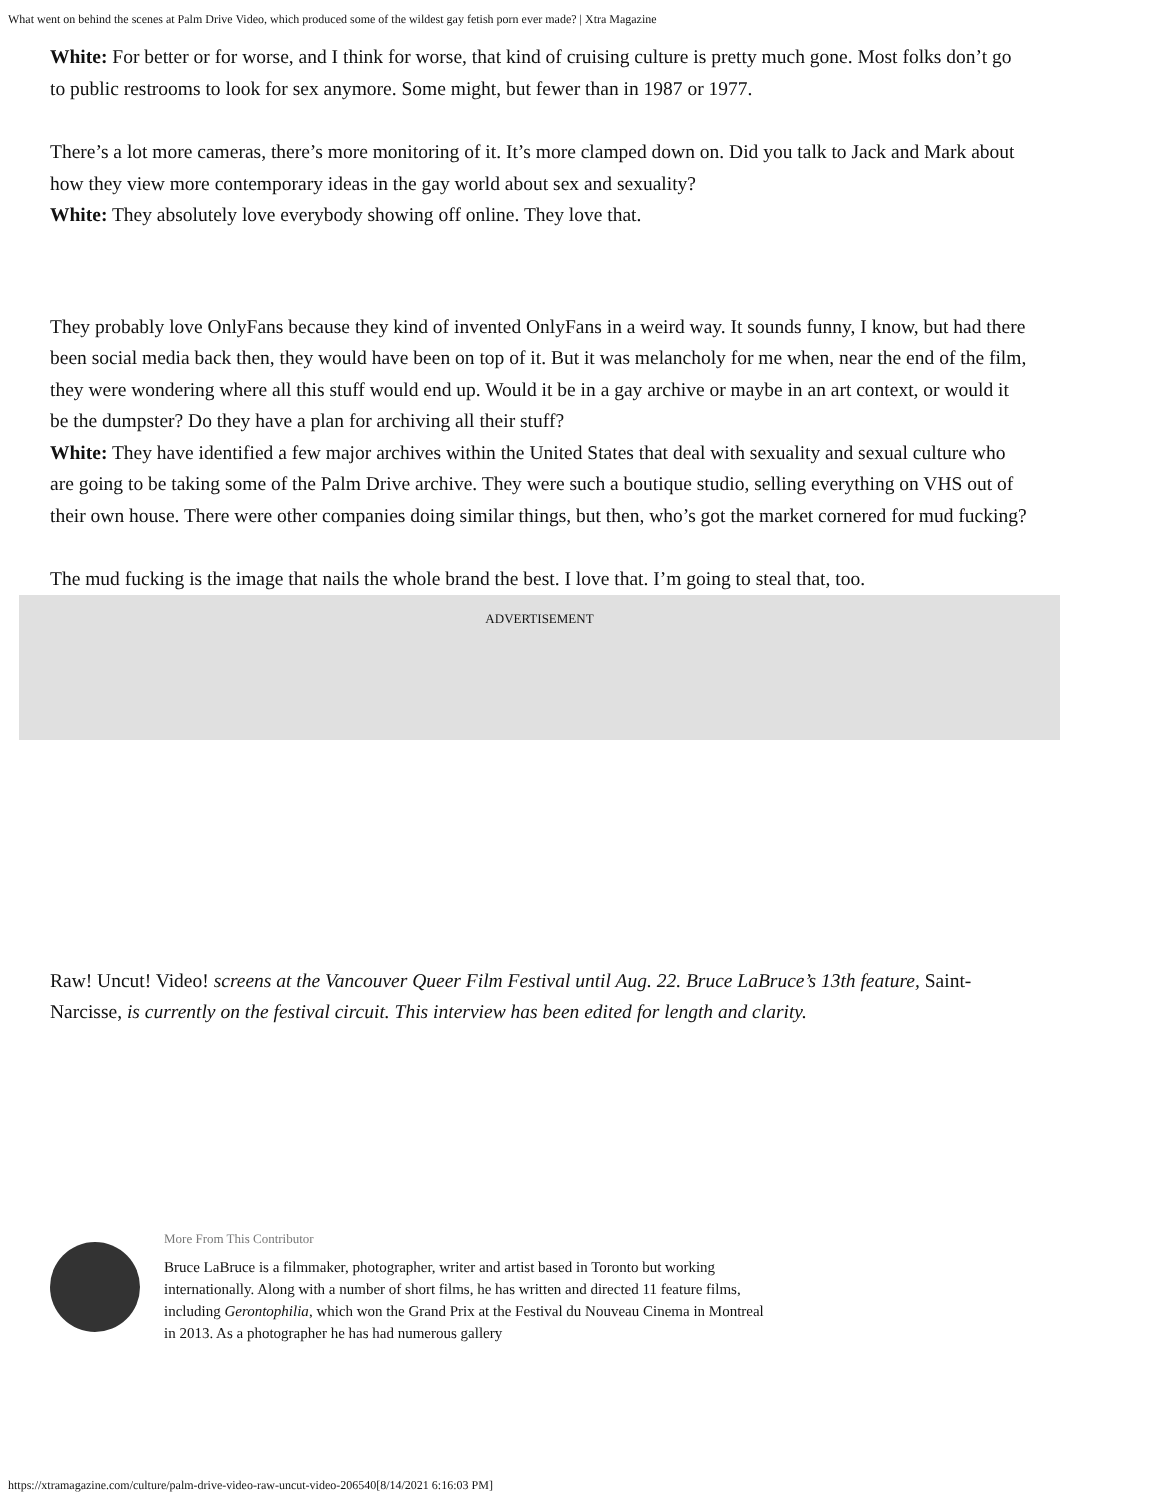What went on behind the scenes at Palm Drive Video, which produced some of the wildest gay fetish porn ever made? | Xtra Magazine
White: For better or for worse, and I think for worse, that kind of cruising culture is pretty much gone. Most folks don’t go to public restrooms to look for sex anymore. Some might, but fewer than in 1987 or 1977.
There’s a lot more cameras, there’s more monitoring of it. It’s more clamped down on. Did you talk to Jack and Mark about how they view more contemporary ideas in the gay world about sex and sexuality?
White: They absolutely love everybody showing off online. They love that.
They probably love OnlyFans because they kind of invented OnlyFans in a weird way. It sounds funny, I know, but had there been social media back then, they would have been on top of it. But it was melancholy for me when, near the end of the film, they were wondering where all this stuff would end up. Would it be in a gay archive or maybe in an art context, or would it be the dumpster? Do they have a plan for archiving all their stuff?
White: They have identified a few major archives within the United States that deal with sexuality and sexual culture who are going to be taking some of the Palm Drive archive. They were such a boutique studio, selling everything on VHS out of their own house. There were other companies doing similar things, but then, who’s got the market cornered for mud fucking?
The mud fucking is the image that nails the whole brand the best. I love that. I’m going to steal that, too.
ADVERTISEMENT
Raw! Uncut! Video! screens at the Vancouver Queer Film Festival until Aug. 22. Bruce LaBruce’s 13th feature, Saint-Narcisse, is currently on the festival circuit. This interview has been edited for length and clarity.
More From This Contributor
Bruce LaBruce is a filmmaker, photographer, writer and artist based in Toronto but working internationally. Along with a number of short films, he has written and directed 11 feature films, including Gerontophilia, which won the Grand Prix at the Festival du Nouveau Cinema in Montreal in 2013. As a photographer he has had numerous gallery
https://xtramagazine.com/culture/palm-drive-video-raw-uncut-video-206540[8/14/2021 6:16:03 PM]